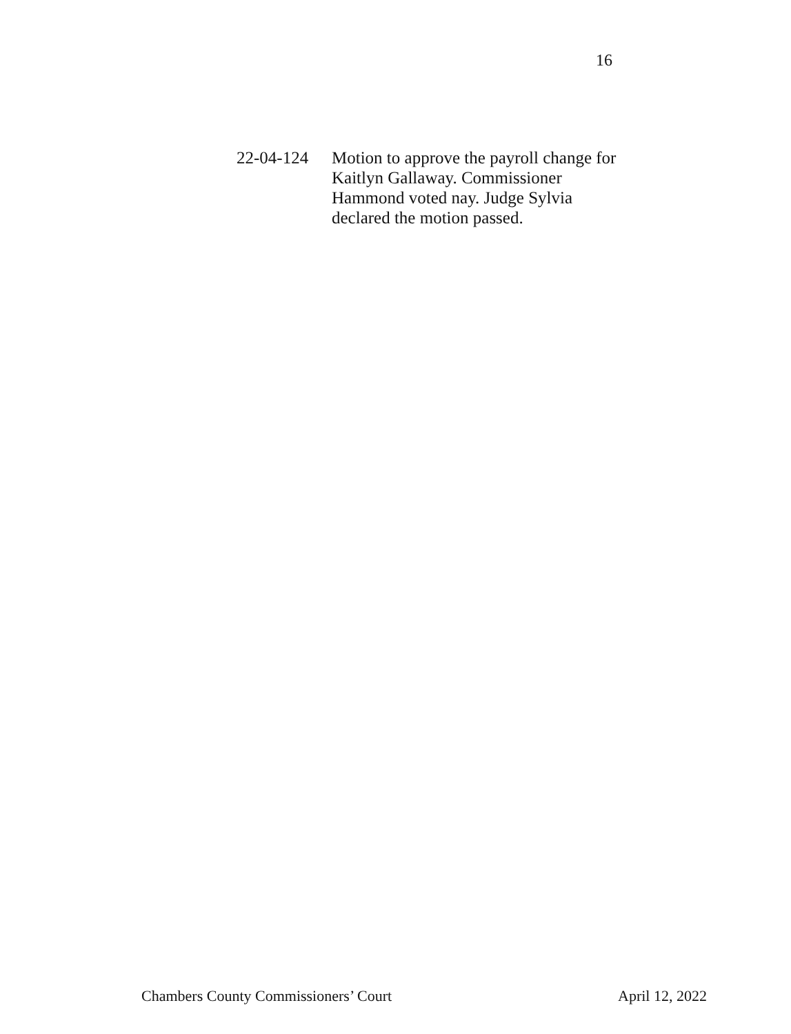16
22-04-124 Motion to approve the payroll change for Kaitlyn Gallaway. Commissioner Hammond voted nay. Judge Sylvia declared the motion passed.
Chambers County Commissioners’ Court April 12, 2022